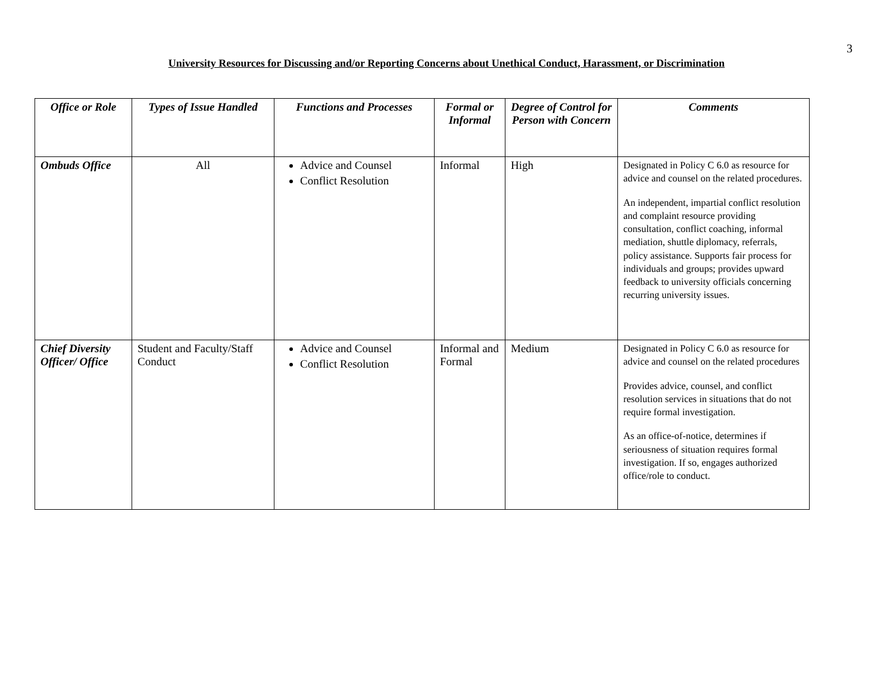3
University Resources for Discussing and/or Reporting Concerns about Unethical Conduct, Harassment, or Discrimination
| Office or Role | Types of Issue Handled | Functions and Processes | Formal or Informal | Degree of Control for Person with Concern | Comments |
| --- | --- | --- | --- | --- | --- |
| Ombuds Office | All | Advice and Counsel Conflict Resolution | Informal | High | Designated in Policy C 6.0 as resource for advice and counsel on the related procedures. An independent, impartial conflict resolution and complaint resource providing consultation, conflict coaching, informal mediation, shuttle diplomacy, referrals, policy assistance. Supports fair process for individuals and groups; provides upward feedback to university officials concerning recurring university issues. |
| Chief Diversity Officer/ Office | Student and Faculty/Staff Conduct | Advice and Counsel Conflict Resolution | Informal and Formal | Medium | Designated in Policy C 6.0 as resource for advice and counsel on the related procedures Provides advice, counsel, and conflict resolution services in situations that do not require formal investigation. As an office-of-notice, determines if seriousness of situation requires formal investigation. If so, engages authorized office/role to conduct. |